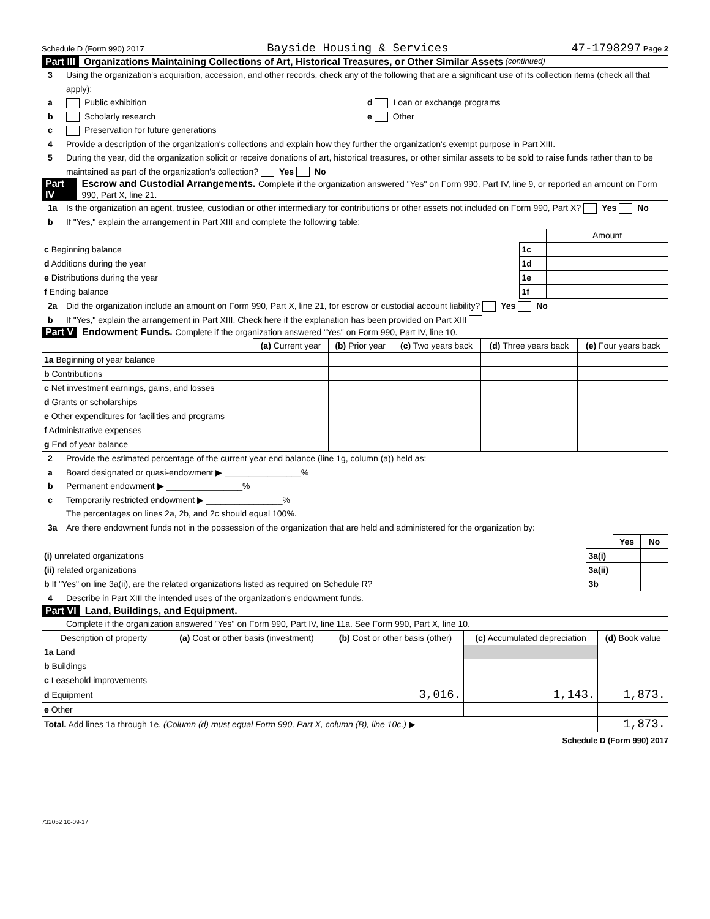Schedule D (Form 990) 2017 Bayside Housing & Services 47-1798297 Page 2
Part III Organizations Maintaining Collections of Art, Historical Treasures, or Other Similar Assets (continued)
3 Using the organization's acquisition, accession, and other records, check any of the following that are a significant use of its collection items (check all that apply):
a Public exhibition d Loan or exchange programs
b Scholarly research e Other
c Preservation for future generations
4 Provide a description of the organization's collections and explain how they further the organization's exempt purpose in Part XIII.
5 During the year, did the organization solicit or receive donations of art, historical treasures, or other similar assets to be sold to raise funds rather than to be maintained as part of the organization's collection? Yes No
Part IV Escrow and Custodial Arrangements. Complete if the organization answered "Yes" on Form 990, Part IV, line 9, or reported an amount on Form 990, Part X, line 21.
1a Is the organization an agent, trustee, custodian or other intermediary for contributions or other assets not included on Form 990, Part X? Yes No
b If "Yes," explain the arrangement in Part XIII and complete the following table:
| | | Amount |
| c Beginning balance | 1c | |
| d Additions during the year | 1d | |
| e Distributions during the year | 1e | |
| f Ending balance | 1f | |
2a Did the organization include an amount on Form 990, Part X, line 21, for escrow or custodial account liability? Yes No
b If "Yes," explain the arrangement in Part XIII. Check here if the explanation has been provided on Part XIII
Part V Endowment Funds. Complete if the organization answered "Yes" on Form 990, Part IV, line 10.
| | (a) Current year | (b) Prior year | (c) Two years back | (d) Three years back | (e) Four years back |
| --- | --- | --- | --- | --- | --- |
| 1a Beginning of year balance | | | | | |
| b Contributions | | | | | |
| c Net investment earnings, gains, and losses | | | | | |
| d Grants or scholarships | | | | | |
| e Other expenditures for facilities and programs | | | | | |
| f Administrative expenses | | | | | |
| g End of year balance | | | | | |
2 Provide the estimated percentage of the current year end balance (line 1g, column (a)) held as:
a Board designated or quasi-endowment ▶ ________________%
b Permanent endowment ▶ ________________%
c Temporarily restricted endowment ▶ ________________%
The percentages on lines 2a, 2b, and 2c should equal 100%.
3a Are there endowment funds not in the possession of the organization that are held and administered for the organization by:
| | | Yes | No |
| (i) unrelated organizations | 3a(i) | | |
| (ii) related organizations | 3a(ii) | | |
| b If "Yes" on line 3a(ii), are the related organizations listed as required on Schedule R? | 3b | | |
4 Describe in Part XIII the intended uses of the organization's endowment funds.
Part VI Land, Buildings, and Equipment.
Complete if the organization answered "Yes" on Form 990, Part IV, line 11a. See Form 990, Part X, line 10.
| Description of property | (a) Cost or other basis (investment) | (b) Cost or other basis (other) | (c) Accumulated depreciation | (d) Book value |
| --- | --- | --- | --- | --- |
| 1a Land | | | | |
| b Buildings | | | | |
| c Leasehold improvements | | | | |
| d Equipment | | 3,016. | 1,143. | 1,873. |
| e Other | | | | |
| Total. Add lines 1a through 1e. (Column (d) must equal Form 990, Part X, column (B), line 10c.) ▶ | | | | 1,873. |
Schedule D (Form 990) 2017
732052 10-09-17